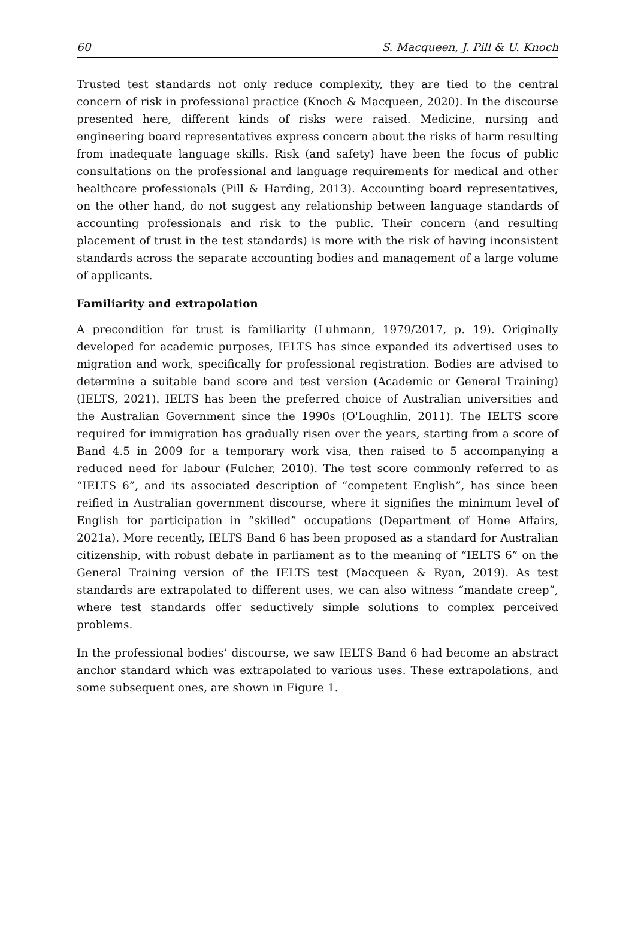60 S. Macqueen, J. Pill & U. Knoch
Trusted test standards not only reduce complexity, they are tied to the central concern of risk in professional practice (Knoch & Macqueen, 2020). In the discourse presented here, different kinds of risks were raised. Medicine, nursing and engineering board representatives express concern about the risks of harm resulting from inadequate language skills. Risk (and safety) have been the focus of public consultations on the professional and language requirements for medical and other healthcare professionals (Pill & Harding, 2013). Accounting board representatives, on the other hand, do not suggest any relationship between language standards of accounting professionals and risk to the public. Their concern (and resulting placement of trust in the test standards) is more with the risk of having inconsistent standards across the separate accounting bodies and management of a large volume of applicants.
Familiarity and extrapolation
A precondition for trust is familiarity (Luhmann, 1979/2017, p. 19). Originally developed for academic purposes, IELTS has since expanded its advertised uses to migration and work, specifically for professional registration. Bodies are advised to determine a suitable band score and test version (Academic or General Training) (IELTS, 2021). IELTS has been the preferred choice of Australian universities and the Australian Government since the 1990s (O'Loughlin, 2011). The IELTS score required for immigration has gradually risen over the years, starting from a score of Band 4.5 in 2009 for a temporary work visa, then raised to 5 accompanying a reduced need for labour (Fulcher, 2010). The test score commonly referred to as “IELTS 6”, and its associated description of “competent English”, has since been reified in Australian government discourse, where it signifies the minimum level of English for participation in “skilled” occupations (Department of Home Affairs, 2021a). More recently, IELTS Band 6 has been proposed as a standard for Australian citizenship, with robust debate in parliament as to the meaning of “IELTS 6” on the General Training version of the IELTS test (Macqueen & Ryan, 2019). As test standards are extrapolated to different uses, we can also witness “mandate creep”, where test standards offer seductively simple solutions to complex perceived problems.
In the professional bodies’ discourse, we saw IELTS Band 6 had become an abstract anchor standard which was extrapolated to various uses. These extrapolations, and some subsequent ones, are shown in Figure 1.